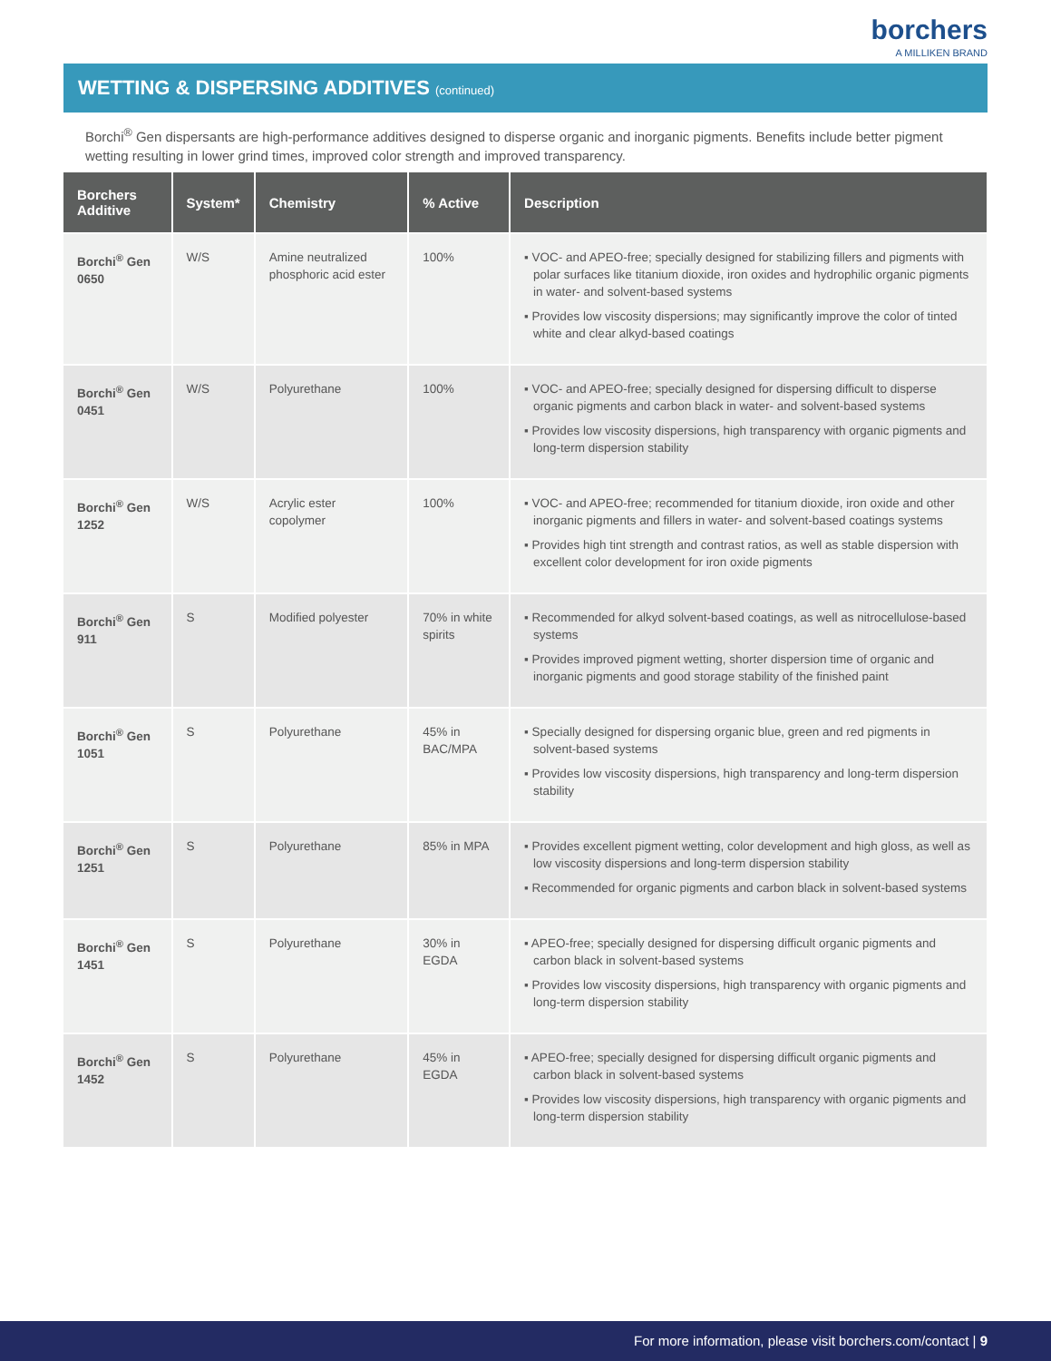borchers
A MILLIKEN BRAND
WETTING & DISPERSING ADDITIVES (continued)
Borchi<sup>®</sup> Gen dispersants are high-performance additives designed to disperse organic and inorganic pigments. Benefits include better pigment wetting resulting in lower grind times, improved color strength and improved transparency.
| Borchers Additive | System* | Chemistry | % Active | Description |
| --- | --- | --- | --- | --- |
| Borchi<sup>®</sup> Gen 0650 | W/S | Amine neutralized phosphoric acid ester | 100% | ▪ VOC- and APEO-free; specially designed for stabilizing fillers and pigments with polar surfaces like titanium dioxide, iron oxides and hydrophilic organic pigments in water- and solvent-based systems ▪ Provides low viscosity dispersions; may significantly improve the color of tinted white and clear alkyd-based coatings |
| Borchi<sup>®</sup> Gen 0451 | W/S | Polyurethane | 100% | ▪ VOC- and APEO-free; specially designed for dispersing difficult to disperse organic pigments and carbon black in water- and solvent-based systems ▪ Provides low viscosity dispersions, high transparency with organic pigments and long-term dispersion stability |
| Borchi<sup>®</sup> Gen 1252 | W/S | Acrylic ester copolymer | 100% | ▪ VOC- and APEO-free; recommended for titanium dioxide, iron oxide and other inorganic pigments and fillers in water- and solvent-based coatings systems ▪ Provides high tint strength and contrast ratios, as well as stable dispersion with excellent color development for iron oxide pigments |
| Borchi<sup>®</sup> Gen 911 | S | Modified polyester | 70% in white spirits | ▪ Recommended for alkyd solvent-based coatings, as well as nitrocellulose-based systems ▪ Provides improved pigment wetting, shorter dispersion time of organic and inorganic pigments and good storage stability of the finished paint |
| Borchi<sup>®</sup> Gen 1051 | S | Polyurethane | 45% in BAC/MPA | ▪ Specially designed for dispersing organic blue, green and red pigments in solvent-based systems ▪ Provides low viscosity dispersions, high transparency and long-term dispersion stability |
| Borchi<sup>®</sup> Gen 1251 | S | Polyurethane | 85% in MPA | ▪ Provides excellent pigment wetting, color development and high gloss, as well as low viscosity dispersions and long-term dispersion stability ▪ Recommended for organic pigments and carbon black in solvent-based systems |
| Borchi<sup>®</sup> Gen 1451 | S | Polyurethane | 30% in EGDA | ▪ APEO-free; specially designed for dispersing difficult organic pigments and carbon black in solvent-based systems ▪ Provides low viscosity dispersions, high transparency with organic pigments and long-term dispersion stability |
| Borchi<sup>®</sup> Gen 1452 | S | Polyurethane | 45% in EGDA | ▪ APEO-free; specially designed for dispersing difficult organic pigments and carbon black in solvent-based systems ▪ Provides low viscosity dispersions, high transparency with organic pigments and long-term dispersion stability |
For more information, please visit borchers.com/contact | 9